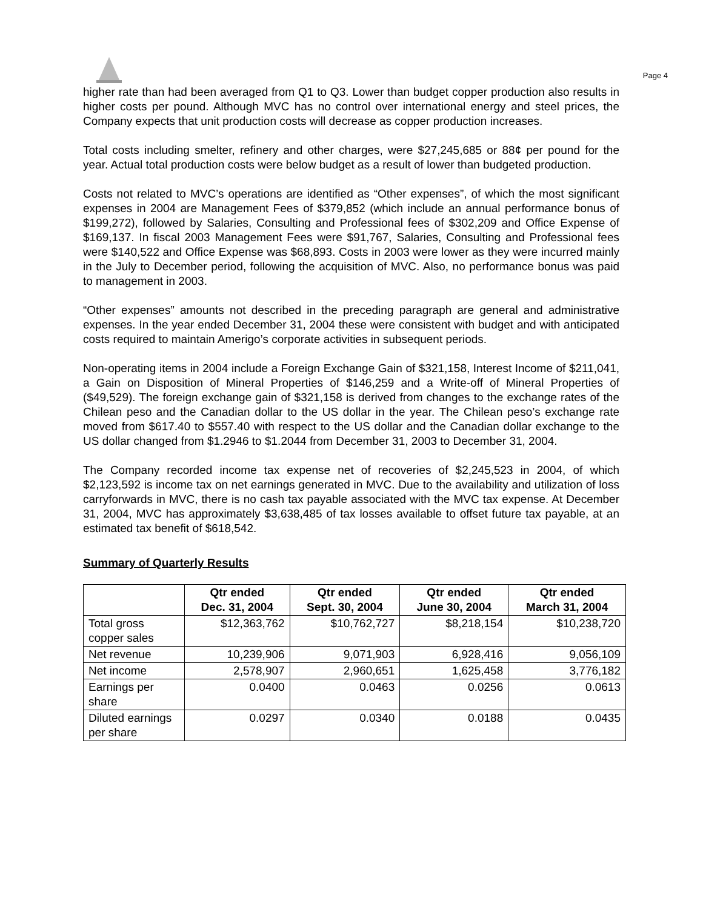Page 4
higher rate than had been averaged from Q1 to Q3. Lower than budget copper production also results in higher costs per pound. Although MVC has no control over international energy and steel prices, the Company expects that unit production costs will decrease as copper production increases.
Total costs including smelter, refinery and other charges, were $27,245,685 or 88¢ per pound for the year. Actual total production costs were below budget as a result of lower than budgeted production.
Costs not related to MVC’s operations are identified as “Other expenses”, of which the most significant expenses in 2004 are Management Fees of $379,852 (which include an annual performance bonus of $199,272), followed by Salaries, Consulting and Professional fees of $302,209 and Office Expense of $169,137. In fiscal 2003 Management Fees were $91,767, Salaries, Consulting and Professional fees were $140,522 and Office Expense was $68,893. Costs in 2003 were lower as they were incurred mainly in the July to December period, following the acquisition of MVC. Also, no performance bonus was paid to management in 2003.
“Other expenses” amounts not described in the preceding paragraph are general and administrative expenses. In the year ended December 31, 2004 these were consistent with budget and with anticipated costs required to maintain Amerigo’s corporate activities in subsequent periods.
Non-operating items in 2004 include a Foreign Exchange Gain of $321,158, Interest Income of $211,041, a Gain on Disposition of Mineral Properties of $146,259 and a Write-off of Mineral Properties of ($49,529). The foreign exchange gain of $321,158 is derived from changes to the exchange rates of the Chilean peso and the Canadian dollar to the US dollar in the year. The Chilean peso’s exchange rate moved from $617.40 to $557.40 with respect to the US dollar and the Canadian dollar exchange to the US dollar changed from $1.2946 to $1.2044 from December 31, 2003 to December 31, 2004.
The Company recorded income tax expense net of recoveries of $2,245,523 in 2004, of which $2,123,592 is income tax on net earnings generated in MVC. Due to the availability and utilization of loss carryforwards in MVC, there is no cash tax payable associated with the MVC tax expense. At December 31, 2004, MVC has approximately $3,638,485 of tax losses available to offset future tax payable, at an estimated tax benefit of $618,542.
Summary of Quarterly Results
| | Qtr ended Dec. 31, 2004 | Qtr ended Sept. 30, 2004 | Qtr ended June 30, 2004 | Qtr ended March 31, 2004 |
| --- | --- | --- | --- | --- |
| Total gross copper sales | $12,363,762 | $10,762,727 | $8,218,154 | $10,238,720 |
| Net revenue | 10,239,906 | 9,071,903 | 6,928,416 | 9,056,109 |
| Net income | 2,578,907 | 2,960,651 | 1,625,458 | 3,776,182 |
| Earnings per share | 0.0400 | 0.0463 | 0.0256 | 0.0613 |
| Diluted earnings per share | 0.0297 | 0.0340 | 0.0188 | 0.0435 |